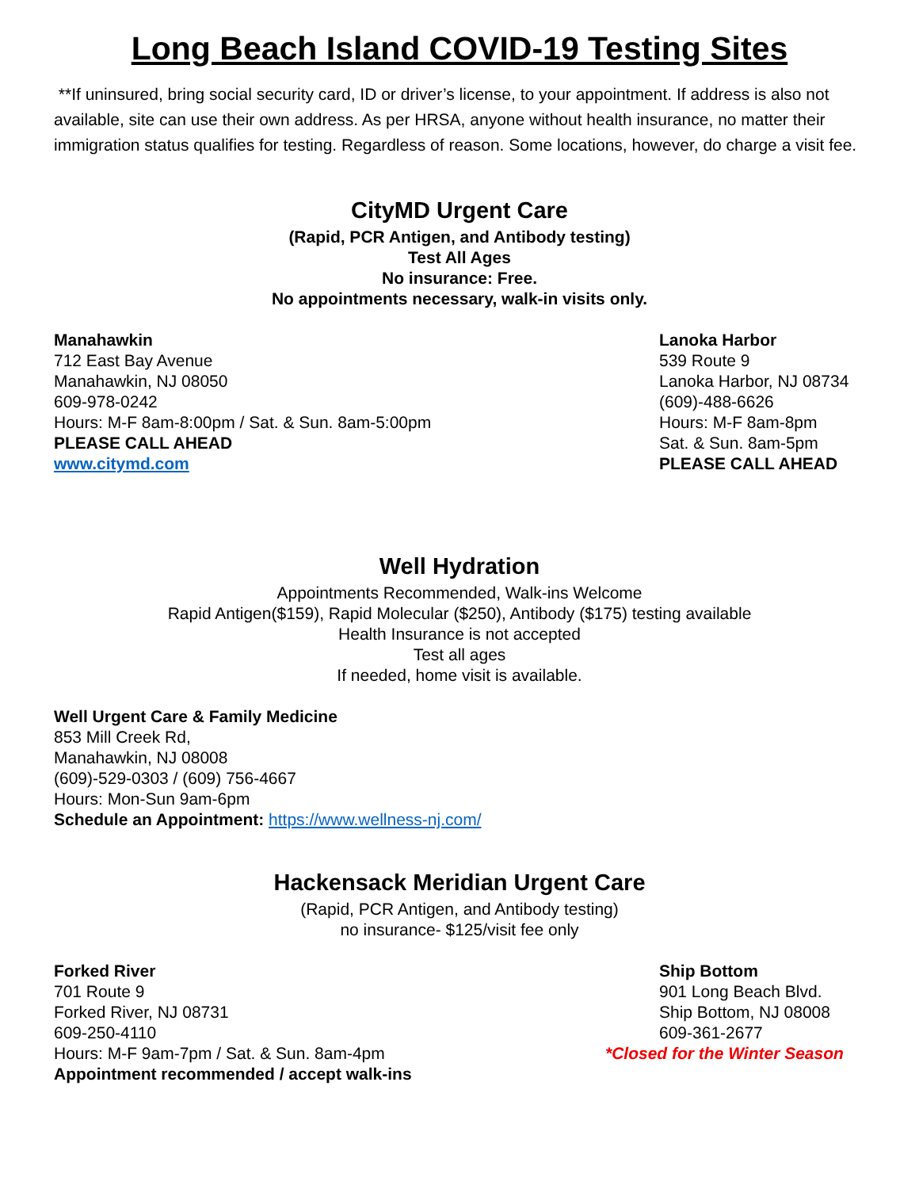Long Beach Island COVID-19 Testing Sites
**If uninsured, bring social security card, ID or driver’s license, to your appointment. If address is also not available, site can use their own address. As per HRSA, anyone without health insurance, no matter their immigration status qualifies for testing. Regardless of reason. Some locations, however, do charge a visit fee.
CityMD Urgent Care
(Rapid, PCR Antigen, and Antibody testing)
Test All Ages
No insurance: Free.
No appointments necessary, walk-in visits only.
Manahawkin
712 East Bay Avenue
Manahawkin, NJ 08050
609-978-0242
Hours: M-F 8am-8:00pm / Sat. & Sun. 8am-5:00pm
PLEASE CALL AHEAD
www.citymd.com
Lanoka Harbor
539 Route 9
Lanoka Harbor, NJ 08734
(609)-488-6626
Hours: M-F 8am-8pm
Sat. & Sun. 8am-5pm
PLEASE CALL AHEAD
Well Hydration
Appointments Recommended, Walk-ins Welcome
Rapid Antigen($159), Rapid Molecular ($250), Antibody ($175) testing available
Health Insurance is not accepted
Test all ages
If needed, home visit is available.
Well Urgent Care & Family Medicine
853 Mill Creek Rd,
Manahawkin, NJ 08008
(609)-529-0303 / (609) 756-4667
Hours: Mon-Sun 9am-6pm
Schedule an Appointment: https://www.wellness-nj.com/
Hackensack Meridian Urgent Care
(Rapid, PCR Antigen, and Antibody testing)
no insurance- $125/visit fee only
Forked River
701 Route 9
Forked River, NJ 08731
609-250-4110
Hours: M-F 9am-7pm / Sat. & Sun. 8am-4pm
Appointment recommended / accept walk-ins
Ship Bottom
901 Long Beach Blvd.
Ship Bottom, NJ 08008
609-361-2677
*Closed for the Winter Season